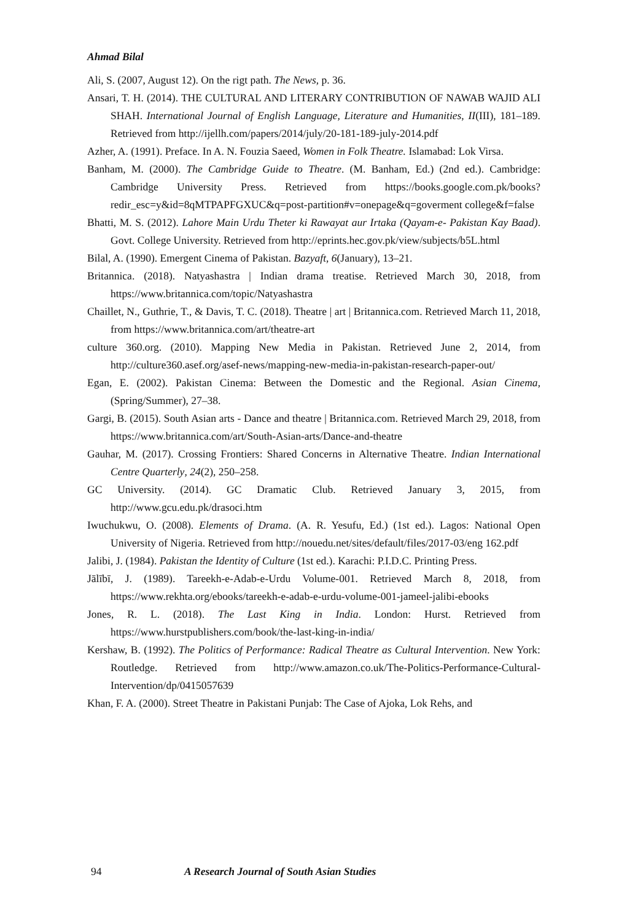Ahmad Bilal
Ali, S. (2007, August 12). On the rigt path. The News, p. 36.
Ansari, T. H. (2014). THE CULTURAL AND LITERARY CONTRIBUTION OF NAWAB WAJID ALI SHAH. International Journal of English Language, Literature and Humanities, II(III), 181–189. Retrieved from http://ijellh.com/papers/2014/july/20-181-189-july-2014.pdf
Azher, A. (1991). Preface. In A. N. Fouzia Saeed, Women in Folk Theatre. Islamabad: Lok Virsa.
Banham, M. (2000). The Cambridge Guide to Theatre. (M. Banham, Ed.) (2nd ed.). Cambridge: Cambridge University Press. Retrieved from https://books.google.com.pk/books?redir_esc=y&id=8qMTPAPFGXUC&q=post-partition#v=onepage&q=goverment college&f=false
Bhatti, M. S. (2012). Lahore Main Urdu Theter ki Rawayat aur Irtaka (Qayam-e- Pakistan Kay Baad). Govt. College University. Retrieved from http://eprints.hec.gov.pk/view/subjects/b5L.html
Bilal, A. (1990). Emergent Cinema of Pakistan. Bazyaft, 6(January), 13–21.
Britannica. (2018). Natyashastra | Indian drama treatise. Retrieved March 30, 2018, from https://www.britannica.com/topic/Natyashastra
Chaillet, N., Guthrie, T., & Davis, T. C. (2018). Theatre | art | Britannica.com. Retrieved March 11, 2018, from https://www.britannica.com/art/theatre-art
culture 360.org. (2010). Mapping New Media in Pakistan. Retrieved June 2, 2014, from http://culture360.asef.org/asef-news/mapping-new-media-in-pakistan-research-paper-out/
Egan, E. (2002). Pakistan Cinema: Between the Domestic and the Regional. Asian Cinema, (Spring/Summer), 27–38.
Gargi, B. (2015). South Asian arts - Dance and theatre | Britannica.com. Retrieved March 29, 2018, from https://www.britannica.com/art/South-Asian-arts/Dance-and-theatre
Gauhar, M. (2017). Crossing Frontiers: Shared Concerns in Alternative Theatre. Indian International Centre Quarterly, 24(2), 250–258.
GC University. (2014). GC Dramatic Club. Retrieved January 3, 2015, from http://www.gcu.edu.pk/drasoci.htm
Iwuchukwu, O. (2008). Elements of Drama. (A. R. Yesufu, Ed.) (1st ed.). Lagos: National Open University of Nigeria. Retrieved from http://nouedu.net/sites/default/files/2017-03/eng 162.pdf
Jalibi, J. (1984). Pakistan the Identity of Culture (1st ed.). Karachi: P.I.D.C. Printing Press.
Jālībī, J. (1989). Tareekh-e-Adab-e-Urdu Volume-001. Retrieved March 8, 2018, from https://www.rekhta.org/ebooks/tareekh-e-adab-e-urdu-volume-001-jameel-jalibi-ebooks
Jones, R. L. (2018). The Last King in India. London: Hurst. Retrieved from https://www.hurstpublishers.com/book/the-last-king-in-india/
Kershaw, B. (1992). The Politics of Performance: Radical Theatre as Cultural Intervention. New York: Routledge. Retrieved from http://www.amazon.co.uk/The-Politics-Performance-Cultural-Intervention/dp/0415057639
Khan, F. A. (2000). Street Theatre in Pakistani Punjab: The Case of Ajoka, Lok Rehs, and
94 A Research Journal of South Asian Studies